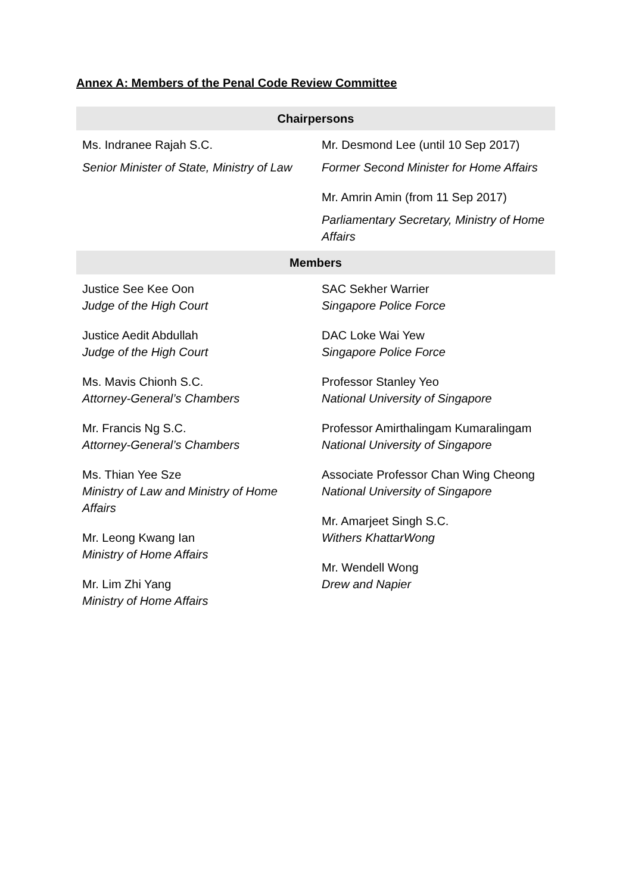Annex A: Members of the Penal Code Review Committee
| Chairpersons | |
| --- | --- |
| Ms. Indranee Rajah S.C. Senior Minister of State, Ministry of Law | Mr. Desmond Lee (until 10 Sep 2017) Former Second Minister for Home Affairs Mr. Amrin Amin (from 11 Sep 2017) Parliamentary Secretary, Ministry of Home Affairs |
| Members | |
| Justice See Kee Oon Judge of the High Court Justice Aedit Abdullah Judge of the High Court Ms. Mavis Chionh S.C. Attorney-General’s Chambers Mr. Francis Ng S.C. Attorney-General’s Chambers Ms. Thian Yee Sze Ministry of Law and Ministry of Home Affairs Mr. Leong Kwang Ian Ministry of Home Affairs Mr. Lim Zhi Yang Ministry of Home Affairs | SAC Sekher Warrier Singapore Police Force DAC Loke Wai Yew Singapore Police Force Professor Stanley Yeo National University of Singapore Professor Amirthalingam Kumaralingam National University of Singapore Associate Professor Chan Wing Cheong National University of Singapore Mr. Amarjeet Singh S.C. Withers KhattarWong Mr. Wendell Wong Drew and Napier |